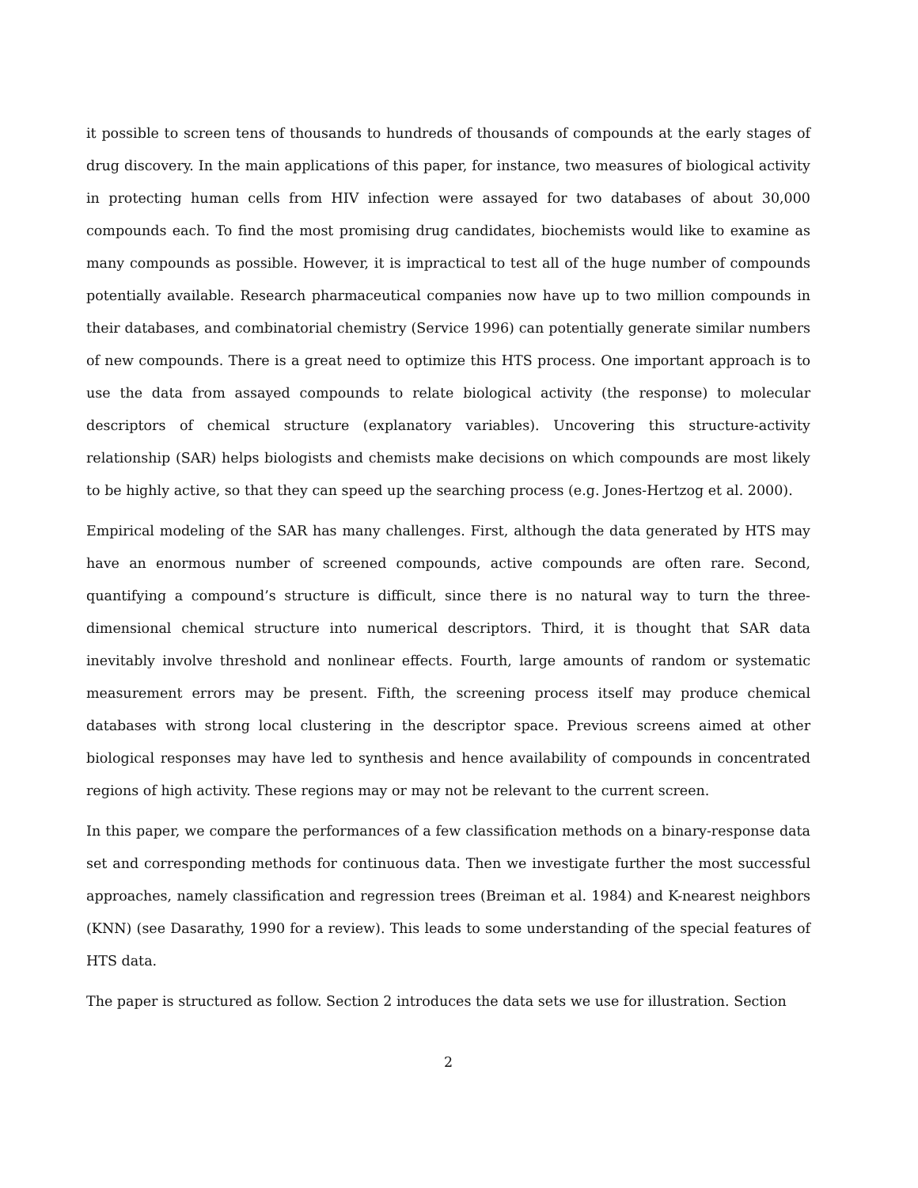it possible to screen tens of thousands to hundreds of thousands of compounds at the early stages of drug discovery. In the main applications of this paper, for instance, two measures of biological activity in protecting human cells from HIV infection were assayed for two databases of about 30,000 compounds each. To find the most promising drug candidates, biochemists would like to examine as many compounds as possible. However, it is impractical to test all of the huge number of compounds potentially available. Research pharmaceutical companies now have up to two million compounds in their databases, and combinatorial chemistry (Service 1996) can potentially generate similar numbers of new compounds. There is a great need to optimize this HTS process. One important approach is to use the data from assayed compounds to relate biological activity (the response) to molecular descriptors of chemical structure (explanatory variables). Uncovering this structure-activity relationship (SAR) helps biologists and chemists make decisions on which compounds are most likely to be highly active, so that they can speed up the searching process (e.g. Jones-Hertzog et al. 2000).
Empirical modeling of the SAR has many challenges. First, although the data generated by HTS may have an enormous number of screened compounds, active compounds are often rare. Second, quantifying a compound’s structure is difficult, since there is no natural way to turn the three-dimensional chemical structure into numerical descriptors. Third, it is thought that SAR data inevitably involve threshold and nonlinear effects. Fourth, large amounts of random or systematic measurement errors may be present. Fifth, the screening process itself may produce chemical databases with strong local clustering in the descriptor space. Previous screens aimed at other biological responses may have led to synthesis and hence availability of compounds in concentrated regions of high activity. These regions may or may not be relevant to the current screen.
In this paper, we compare the performances of a few classification methods on a binary-response data set and corresponding methods for continuous data. Then we investigate further the most successful approaches, namely classification and regression trees (Breiman et al. 1984) and K-nearest neighbors (KNN) (see Dasarathy, 1990 for a review). This leads to some understanding of the special features of HTS data.
The paper is structured as follow. Section 2 introduces the data sets we use for illustration. Section
2